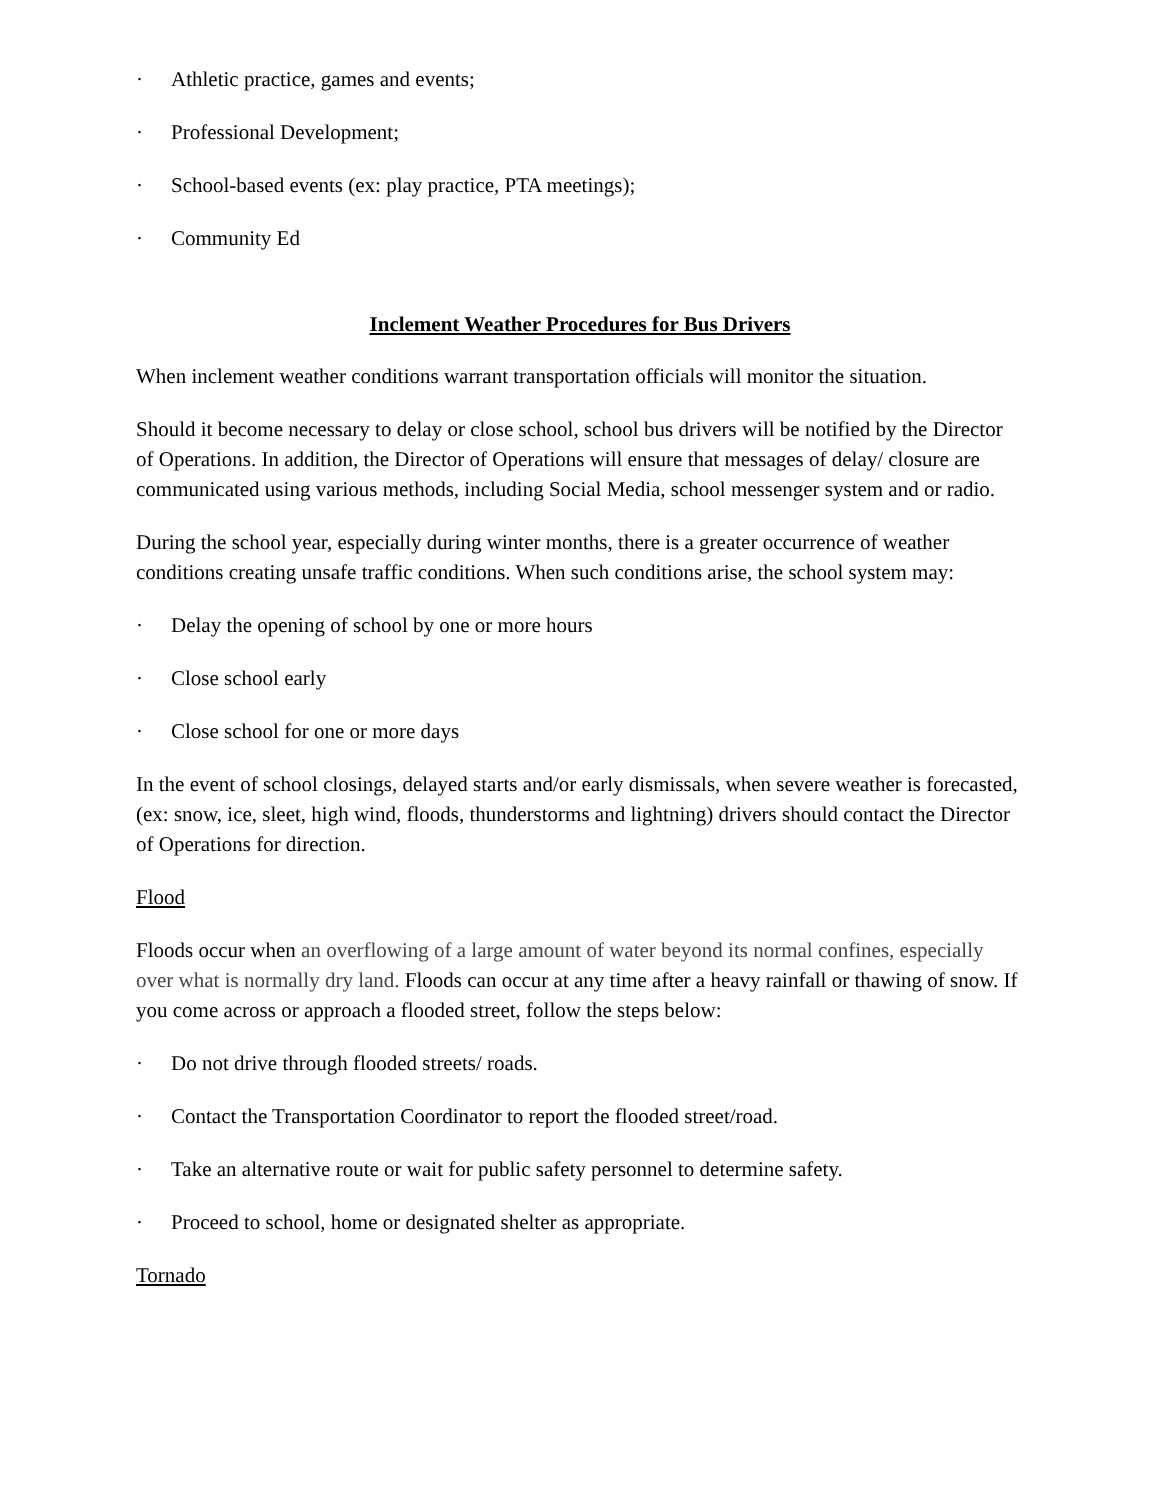· Athletic practice, games and events;
· Professional Development;
· School-based events (ex: play practice, PTA meetings);
· Community Ed
Inclement Weather Procedures for Bus Drivers
When inclement weather conditions warrant transportation officials will monitor the situation.
Should it become necessary to delay or close school, school bus drivers will be notified by the Director of Operations. In addition, the Director of Operations will ensure that messages of delay/ closure are communicated using various methods, including Social Media, school messenger system and or radio.
During the school year, especially during winter months, there is a greater occurrence of weather conditions creating unsafe traffic conditions. When such conditions arise, the school system may:
· Delay the opening of school by one or more hours
· Close school early
· Close school for one or more days
In the event of school closings, delayed starts and/or early dismissals, when severe weather is forecasted, (ex: snow, ice, sleet, high wind, floods, thunderstorms and lightning) drivers should contact the Director of Operations for direction.
Flood
Floods occur when an overflowing of a large amount of water beyond its normal confines, especially over what is normally dry land. Floods can occur at any time after a heavy rainfall or thawing of snow. If you come across or approach a flooded street, follow the steps below:
· Do not drive through flooded streets/ roads.
· Contact the Transportation Coordinator to report the flooded street/road.
· Take an alternative route or wait for public safety personnel to determine safety.
· Proceed to school, home or designated shelter as appropriate.
Tornado